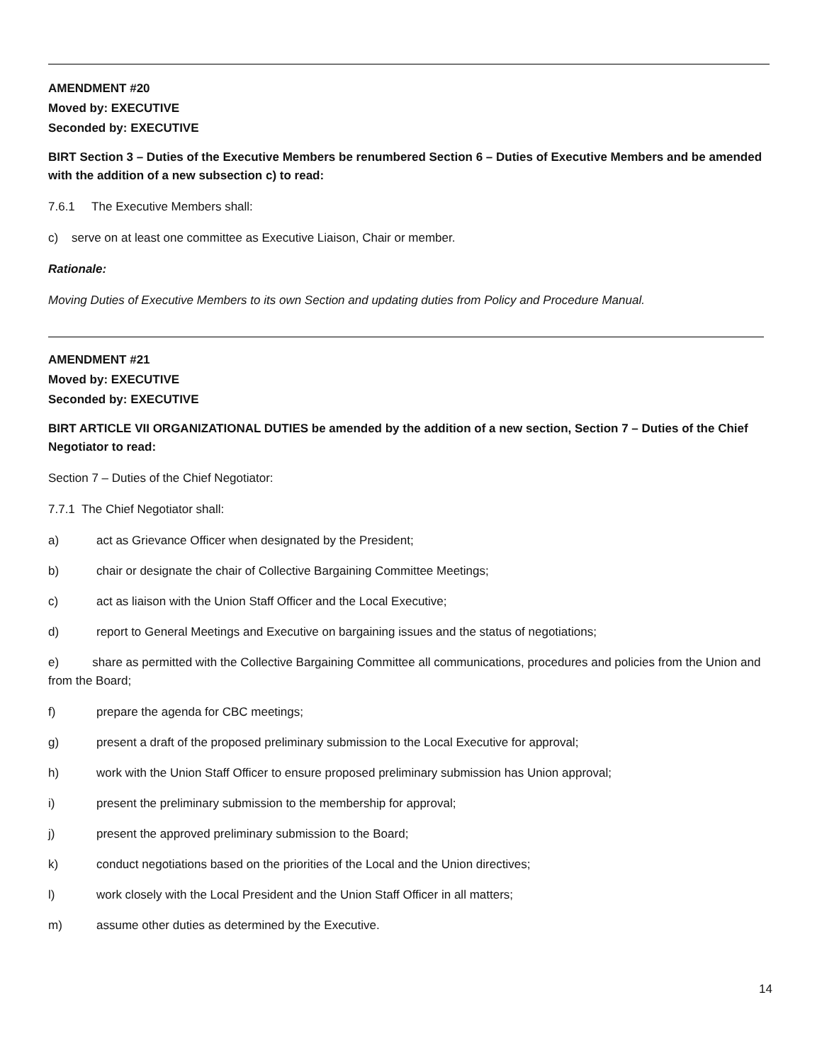AMENDMENT #20
Moved by: EXECUTIVE
Seconded by: EXECUTIVE
BIRT Section 3 – Duties of the Executive Members be renumbered Section 6 – Duties of Executive Members and be amended with the addition of a new subsection c) to read:
7.6.1 The Executive Members shall:
c) serve on at least one committee as Executive Liaison, Chair or member.
Rationale:
Moving Duties of Executive Members to its own Section and updating duties from Policy and Procedure Manual.
AMENDMENT #21
Moved by: EXECUTIVE
Seconded by: EXECUTIVE
BIRT ARTICLE VII ORGANIZATIONAL DUTIES be amended by the addition of a new section, Section 7 – Duties of the Chief Negotiator to read:
Section 7 – Duties of the Chief Negotiator:
7.7.1 The Chief Negotiator shall:
a) act as Grievance Officer when designated by the President;
b) chair or designate the chair of Collective Bargaining Committee Meetings;
c) act as liaison with the Union Staff Officer and the Local Executive;
d) report to General Meetings and Executive on bargaining issues and the status of negotiations;
e) share as permitted with the Collective Bargaining Committee all communications, procedures and policies from the Union and from the Board;
f) prepare the agenda for CBC meetings;
g) present a draft of the proposed preliminary submission to the Local Executive for approval;
h) work with the Union Staff Officer to ensure proposed preliminary submission has Union approval;
i) present the preliminary submission to the membership for approval;
j) present the approved preliminary submission to the Board;
k) conduct negotiations based on the priorities of the Local and the Union directives;
l) work closely with the Local President and the Union Staff Officer in all matters;
m) assume other duties as determined by the Executive.
14